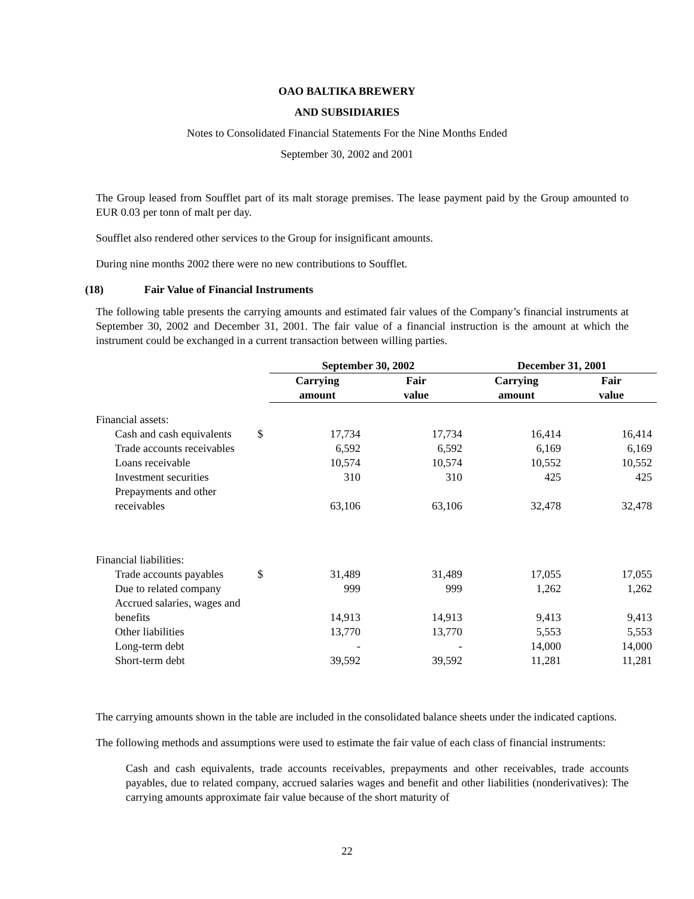OAO BALTIKA BREWERY
AND SUBSIDIARIES
Notes to Consolidated Financial Statements For the Nine Months Ended
September 30, 2002 and 2001
The Group leased from Soufflet part of its malt storage premises. The lease payment paid by the Group amounted to EUR 0.03 per tonn of malt per day.
Soufflet also rendered other services to the Group for insignificant amounts.
During nine months 2002 there were no new contributions to Soufflet.
(18) Fair Value of Financial Instruments
The following table presents the carrying amounts and estimated fair values of the Company’s financial instruments at September 30, 2002 and December 31, 2001. The fair value of a financial instruction is the amount at which the instrument could be exchanged in a current transaction between willing parties.
| | | September 30, 2002 | | December 31, 2001 | |
| --- | --- | --- | --- | --- | --- |
| | | Carrying amount | Fair value | Carrying amount | Fair value |
| Financial assets: | | | | | |
| Cash and cash equivalents | $ | 17,734 | 17,734 | 16,414 | 16,414 |
| Trade accounts receivables | | 6,592 | 6,592 | 6,169 | 6,169 |
| Loans receivable | | 10,574 | 10,574 | 10,552 | 10,552 |
| Investment securities | | 310 | 310 | 425 | 425 |
| Prepayments and other receivables | | 63,106 | 63,106 | 32,478 | 32,478 |
| Financial liabilities: | | | | | |
| Trade accounts payables | $ | 31,489 | 31,489 | 17,055 | 17,055 |
| Due to related company | | 999 | 999 | 1,262 | 1,262 |
| Accrued salaries, wages and benefits | | 14,913 | 14,913 | 9,413 | 9,413 |
| Other liabilities | | 13,770 | 13,770 | 5,553 | 5,553 |
| Long-term debt | | - | - | 14,000 | 14,000 |
| Short-term debt | | 39,592 | 39,592 | 11,281 | 11,281 |
The carrying amounts shown in the table are included in the consolidated balance sheets under the indicated captions.
The following methods and assumptions were used to estimate the fair value of each class of financial instruments:
Cash and cash equivalents, trade accounts receivables, prepayments and other receivables, trade accounts payables, due to related company, accrued salaries wages and benefit and other liabilities (nonderivatives): The carrying amounts approximate fair value because of the short maturity of
22